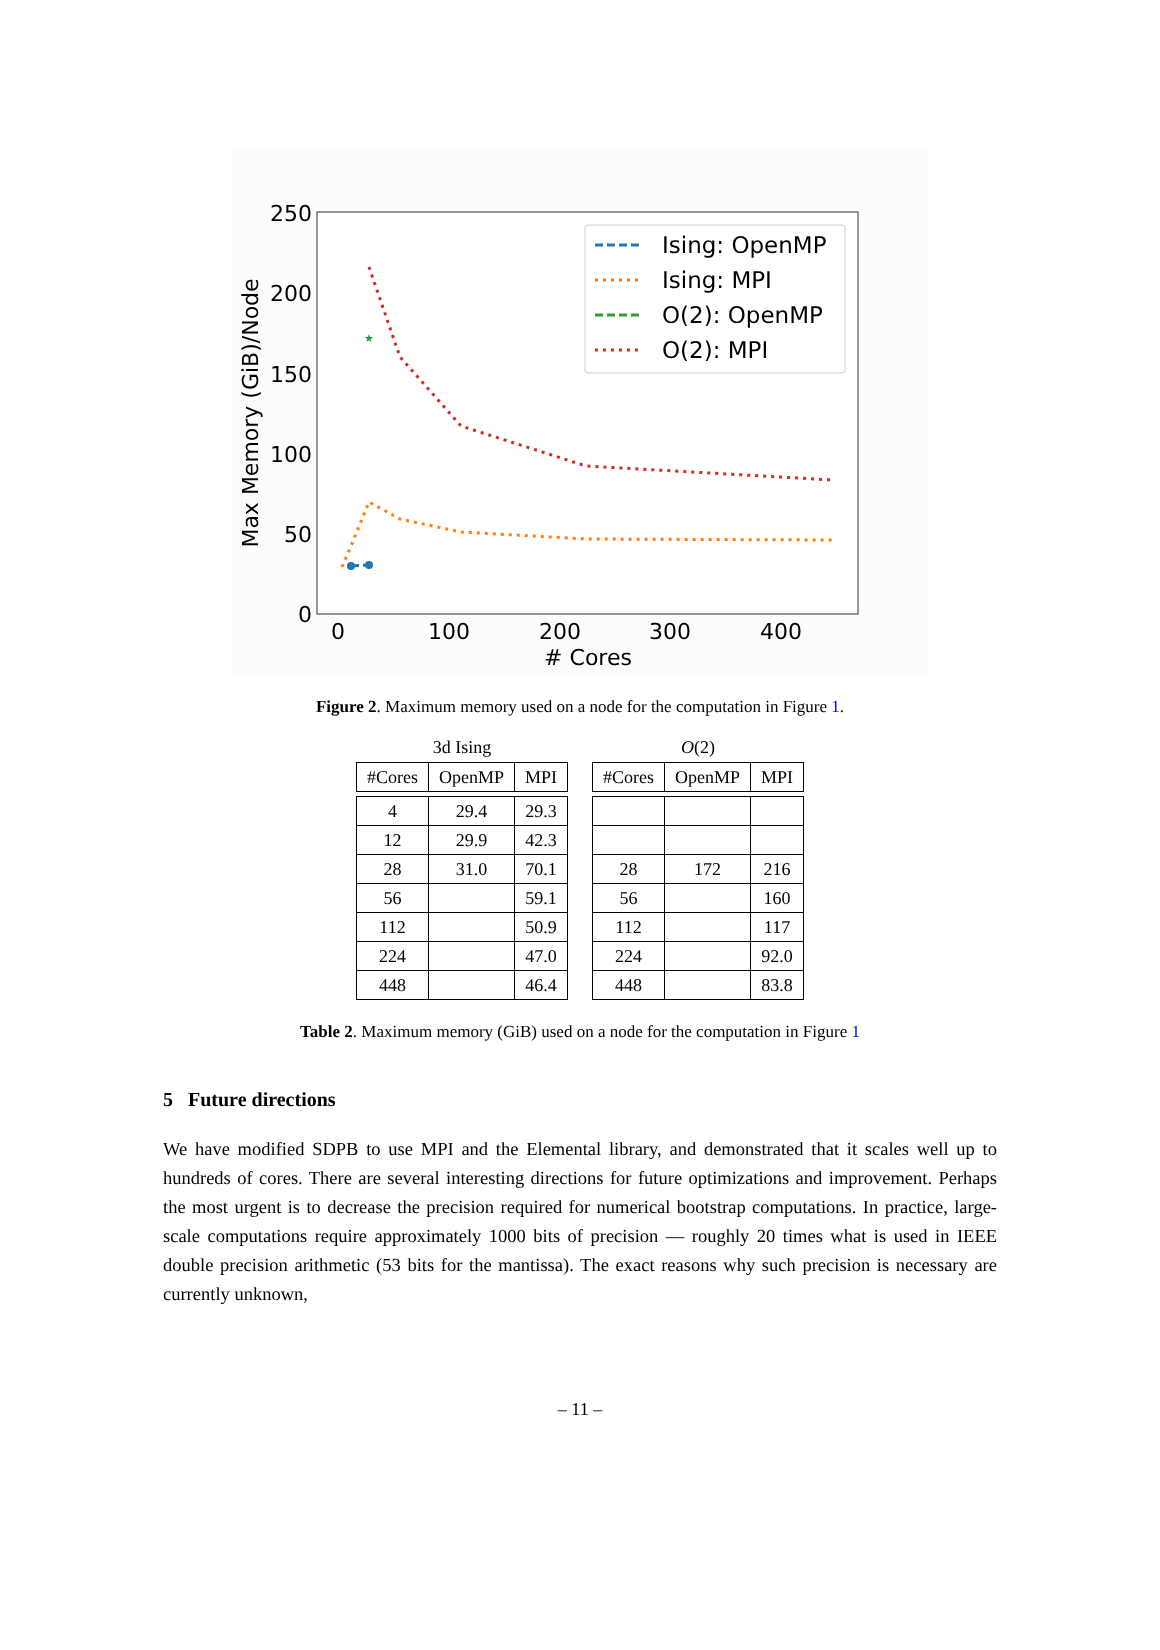250
200
150
100
50
0
0
100
200
300
400
# Cores
Max Memory (GiB)/Node
★
Ising: OpenMP
Ising: MPI
O(2): OpenMP
O(2): MPI
Figure 2. Maximum memory used on a node for the computation in Figure 1.
3d Ising
| #Cores | OpenMP | MPI |
| --- | --- | --- |
| 4 | 29.4 | 29.3 |
| 12 | 29.9 | 42.3 |
| 28 | 31.0 | 70.1 |
| 56 | | 59.1 |
| 112 | | 50.9 |
| 224 | | 47.0 |
| 448 | | 46.4 |
O (2)
| #Cores | OpenMP | MPI |
| --- | --- | --- |
| 28 | 172 | 216 |
| 56 | | 160 |
| 112 | | 117 |
| 224 | | 92.0 |
| 448 | | 83.8 |
Table 2. Maximum memory (GiB) used on a node for the computation in Figure 1
5 Future directions
We have modified SDPB to use MPI and the Elemental library, and demonstrated that it scales well up to hundreds of cores. There are several interesting directions for future optimizations and improvement. Perhaps the most urgent is to decrease the precision required for numerical bootstrap computations. In practice, large-scale computations require approximately 1000 bits of precision — roughly 20 times what is used in IEEE double precision arithmetic (53 bits for the mantissa). The exact reasons why such precision is necessary are currently unknown,
– 11 –